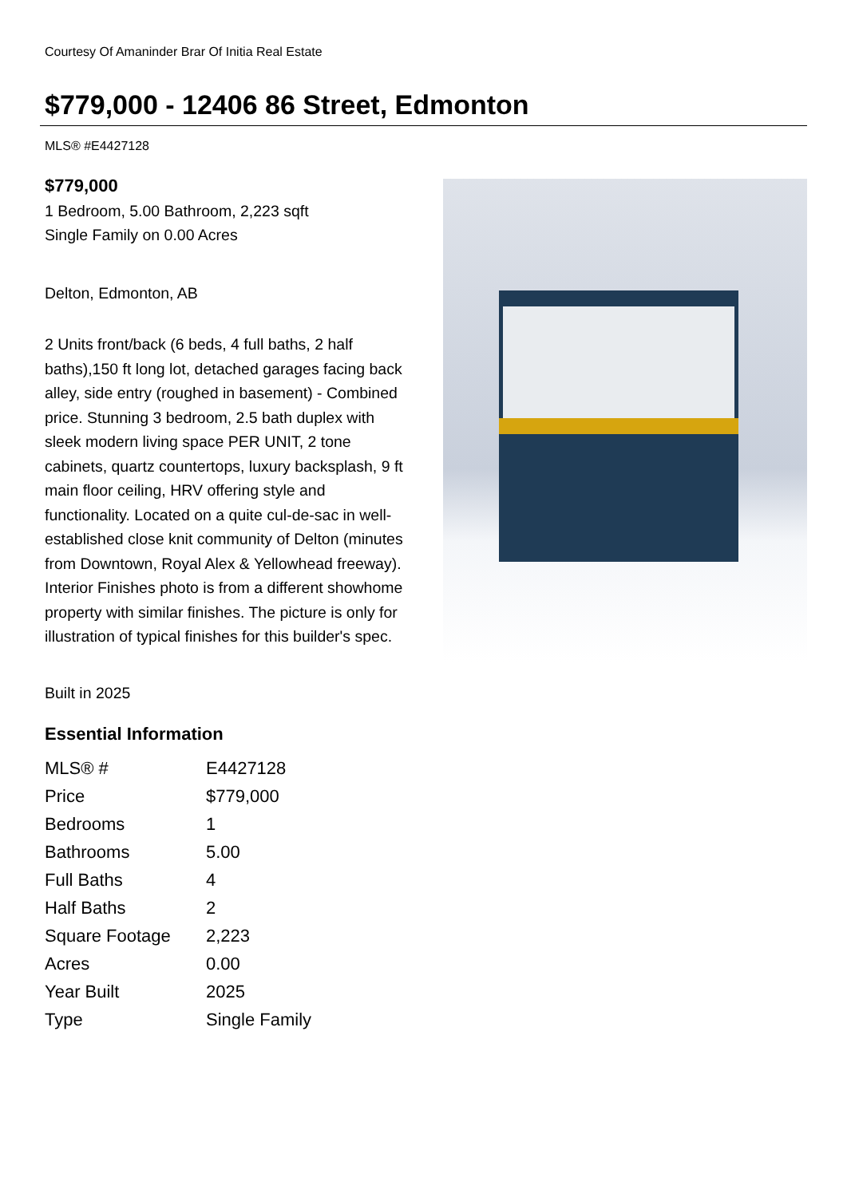Courtesy Of Amaninder Brar Of Initia Real Estate
$779,000 - 12406 86 Street, Edmonton
MLS® #E4427128
$779,000
1 Bedroom, 5.00 Bathroom, 2,223 sqft
Single Family on 0.00 Acres
Delton, Edmonton, AB
2 Units front/back (6 beds, 4 full baths, 2 half baths),150 ft long lot, detached garages facing back alley, side entry (roughed in basement) - Combined price. Stunning 3 bedroom, 2.5 bath duplex with sleek modern living space PER UNIT, 2 tone cabinets, quartz countertops, luxury backsplash, 9 ft main floor ceiling, HRV offering style and functionality. Located on a quite cul-de-sac in well-established close knit community of Delton (minutes from Downtown, Royal Alex & Yellowhead freeway). Interior Finishes photo is from a different showhome property with similar finishes. The picture is only for illustration of typical finishes for this builder's spec.
Built in 2025
Essential Information
| MLS® # | E4427128 |
| Price | $779,000 |
| Bedrooms | 1 |
| Bathrooms | 5.00 |
| Full Baths | 4 |
| Half Baths | 2 |
| Square Footage | 2,223 |
| Acres | 0.00 |
| Year Built | 2025 |
| Type | Single Family |